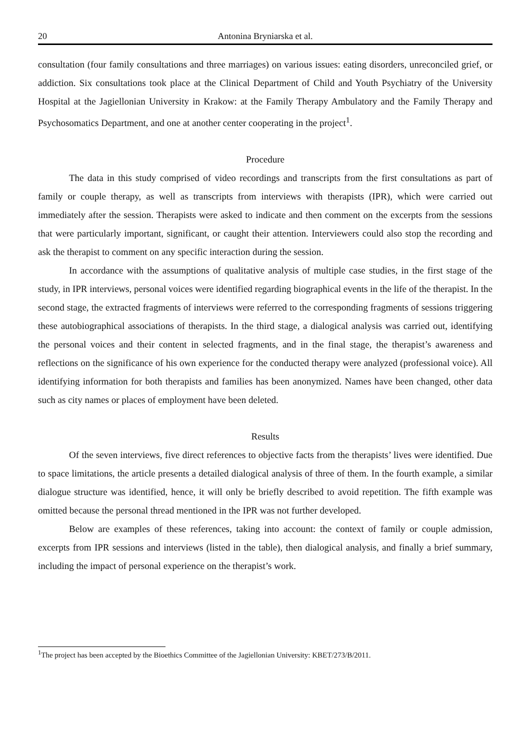20 Antonina Bryniarska et al.
consultation (four family consultations and three marriages) on various issues: eating disorders, unreconciled grief, or addiction. Six consultations took place at the Clinical Department of Child and Youth Psychiatry of the University Hospital at the Jagiellonian University in Krakow: at the Family Therapy Ambulatory and the Family Therapy and Psychosomatics Department, and one at another center cooperating in the project<sup>1</sup>.
Procedure
The data in this study comprised of video recordings and transcripts from the first consultations as part of family or couple therapy, as well as transcripts from interviews with therapists (IPR), which were carried out immediately after the session. Therapists were asked to indicate and then comment on the excerpts from the sessions that were particularly important, significant, or caught their attention. Interviewers could also stop the recording and ask the therapist to comment on any specific interaction during the session.
In accordance with the assumptions of qualitative analysis of multiple case studies, in the first stage of the study, in IPR interviews, personal voices were identified regarding biographical events in the life of the therapist. In the second stage, the extracted fragments of interviews were referred to the corresponding fragments of sessions triggering these autobiographical associations of therapists. In the third stage, a dialogical analysis was carried out, identifying the personal voices and their content in selected fragments, and in the final stage, the therapist’s awareness and reflections on the significance of his own experience for the conducted therapy were analyzed (professional voice). All identifying information for both therapists and families has been anonymized. Names have been changed, other data such as city names or places of employment have been deleted.
Results
Of the seven interviews, five direct references to objective facts from the therapists’ lives were identified. Due to space limitations, the article presents a detailed dialogical analysis of three of them. In the fourth example, a similar dialogue structure was identified, hence, it will only be briefly described to avoid repetition. The fifth example was omitted because the personal thread mentioned in the IPR was not further developed.
Below are examples of these references, taking into account: the context of family or couple admission, excerpts from IPR sessions and interviews (listed in the table), then dialogical analysis, and finally a brief summary, including the impact of personal experience on the therapist’s work.
<sup>1</sup> The project has been accepted by the Bioethics Committee of the Jagiellonian University: KBET/273/B/2011.